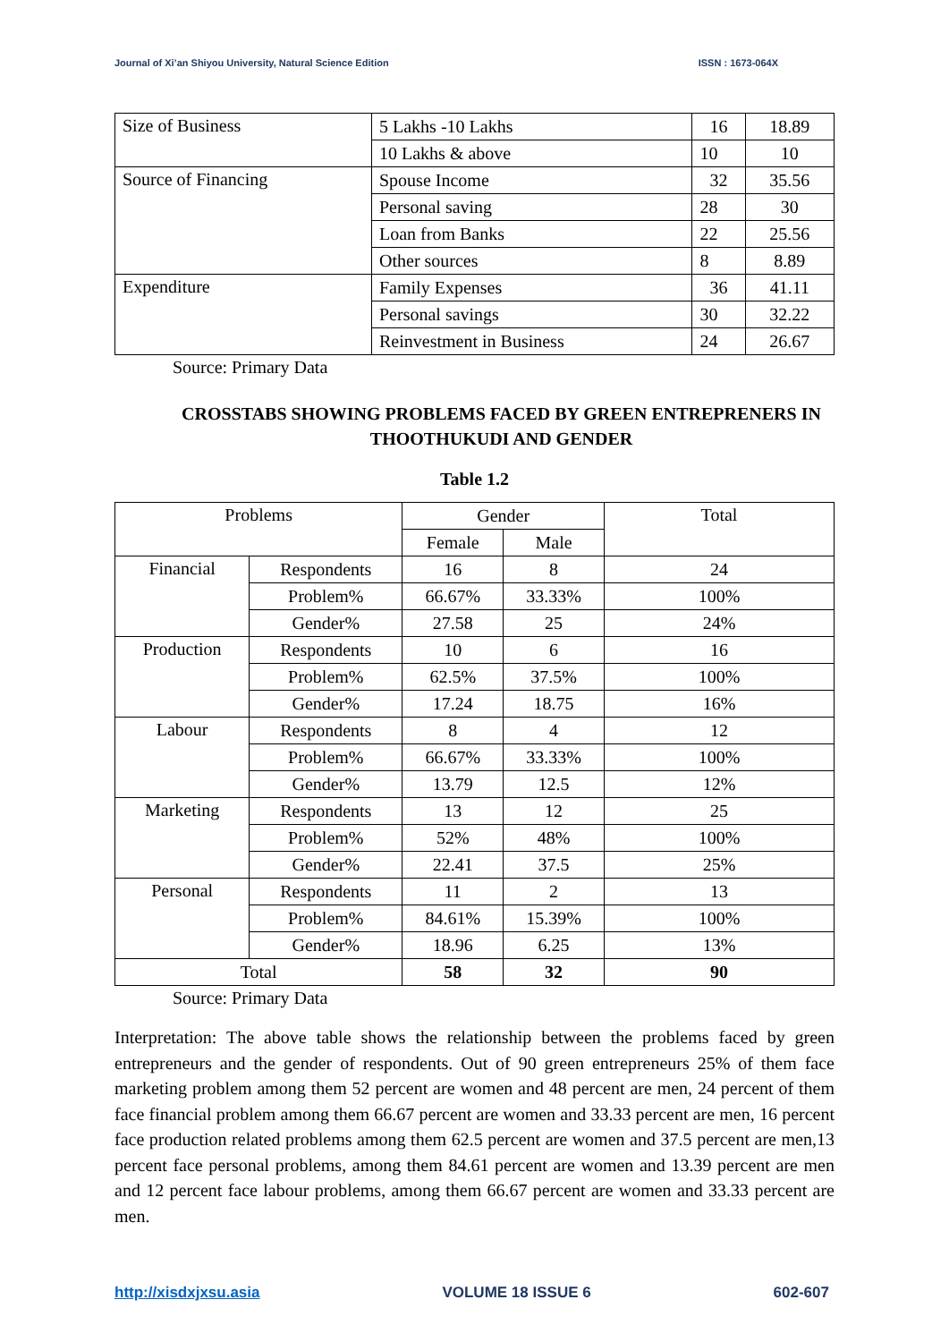Journal of Xi’an Shiyou University, Natural Science Edition ISSN : 1673-064X
| Size of Business | 5 Lakhs -10 Lakhs | 16 | 18.89 |
| | 10 Lakhs & above | 10 | 10 |
| Source of Financing | Spouse Income | 32 | 35.56 |
| | Personal saving | 28 | 30 |
| | Loan from Banks | 22 | 25.56 |
| | Other sources | 8 | 8.89 |
| Expenditure | Family Expenses | 36 | 41.11 |
| | Personal savings | 30 | 32.22 |
| | Reinvestment in Business | 24 | 26.67 |
Source: Primary Data
CROSSTABS SHOWING PROBLEMS FACED BY GREEN ENTREPRENERS IN THOOTHUKUDI AND GENDER
Table 1.2
| Problems | | Gender | | Total |
| --- | --- | --- | --- | --- |
| | | Female | Male | |
| Financial | Respondents | 16 | 8 | 24 |
| | Problem% | 66.67% | 33.33% | 100% |
| | Gender% | 27.58 | 25 | 24% |
| Production | Respondents | 10 | 6 | 16 |
| | Problem% | 62.5% | 37.5% | 100% |
| | Gender% | 17.24 | 18.75 | 16% |
| Labour | Respondents | 8 | 4 | 12 |
| | Problem% | 66.67% | 33.33% | 100% |
| | Gender% | 13.79 | 12.5 | 12% |
| Marketing | Respondents | 13 | 12 | 25 |
| | Problem% | 52% | 48% | 100% |
| | Gender% | 22.41 | 37.5 | 25% |
| Personal | Respondents | 11 | 2 | 13 |
| | Problem% | 84.61% | 15.39% | 100% |
| | Gender% | 18.96 | 6.25 | 13% |
| Total | | 58 | 32 | 90 |
Source: Primary Data
Interpretation: The above table shows the relationship between the problems faced by green entrepreneurs and the gender of respondents. Out of 90 green entrepreneurs 25% of them face marketing problem among them 52 percent are women and 48 percent are men, 24 percent of them face financial problem among them 66.67 percent are women and 33.33 percent are men, 16 percent face production related problems among them 62.5 percent are women and 37.5 percent are men,13 percent face personal problems, among them 84.61 percent are women and 13.39 percent are men and 12 percent face labour problems, among them 66.67 percent are women and 33.33 percent are men.
http://xisdxjxsu.asia VOLUME 18 ISSUE 6 602-607